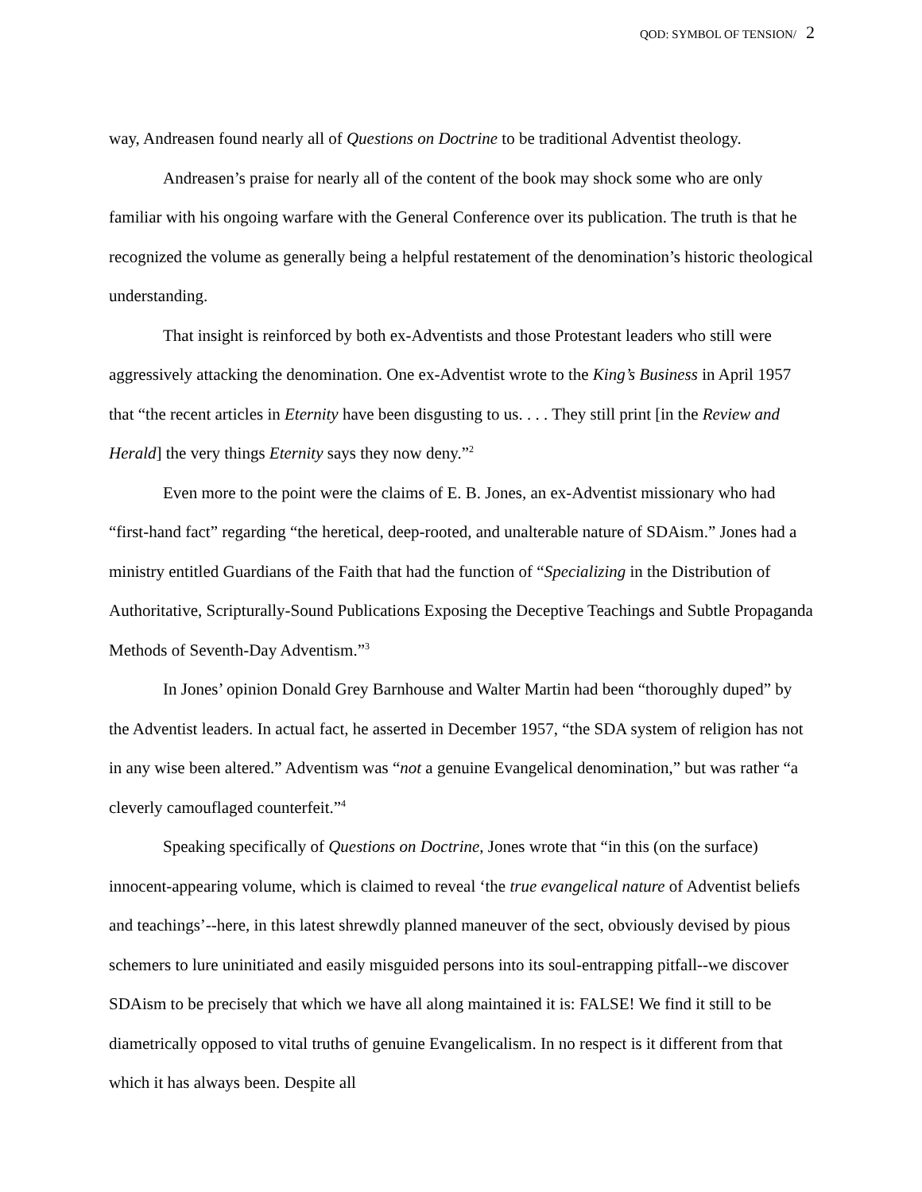QOD: SYMBOL OF TENSION/ 2
way, Andreasen found nearly all of Questions on Doctrine to be traditional Adventist theology.
Andreasen’s praise for nearly all of the content of the book may shock some who are only familiar with his ongoing warfare with the General Conference over its publication. The truth is that he recognized the volume as generally being a helpful restatement of the denomination’s historic theological understanding.
That insight is reinforced by both ex-Adventists and those Protestant leaders who still were aggressively attacking the denomination. One ex-Adventist wrote to the King’s Business in April 1957 that “the recent articles in Eternity have been disgusting to us. . . . They still print [in the Review and Herald] the very things Eternity says they now deny.”<sup>2</sup>
Even more to the point were the claims of E. B. Jones, an ex-Adventist missionary who had “first-hand fact” regarding “the heretical, deep-rooted, and unalterable nature of SDAism.” Jones had a ministry entitled Guardians of the Faith that had the function of “Specializing in the Distribution of Authoritative, Scripturally-Sound Publications Exposing the Deceptive Teachings and Subtle Propaganda Methods of Seventh-Day Adventism.”<sup>3</sup>
In Jones’ opinion Donald Grey Barnhouse and Walter Martin had been “thoroughly duped” by the Adventist leaders. In actual fact, he asserted in December 1957, “the SDA system of religion has not in any wise been altered.” Adventism was “not a genuine Evangelical denomination,” but was rather “a cleverly camouflaged counterfeit.”<sup>4</sup>
Speaking specifically of Questions on Doctrine, Jones wrote that “in this (on the surface) innocent-appearing volume, which is claimed to reveal ‘the true evangelical nature of Adventist beliefs and teachings’--here, in this latest shrewdly planned maneuver of the sect, obviously devised by pious schemers to lure uninitiated and easily misguided persons into its soul-entrapping pitfall--we discover SDAism to be precisely that which we have all along maintained it is: FALSE! We find it still to be diametrically opposed to vital truths of genuine Evangelicalism. In no respect is it different from that which it has always been. Despite all